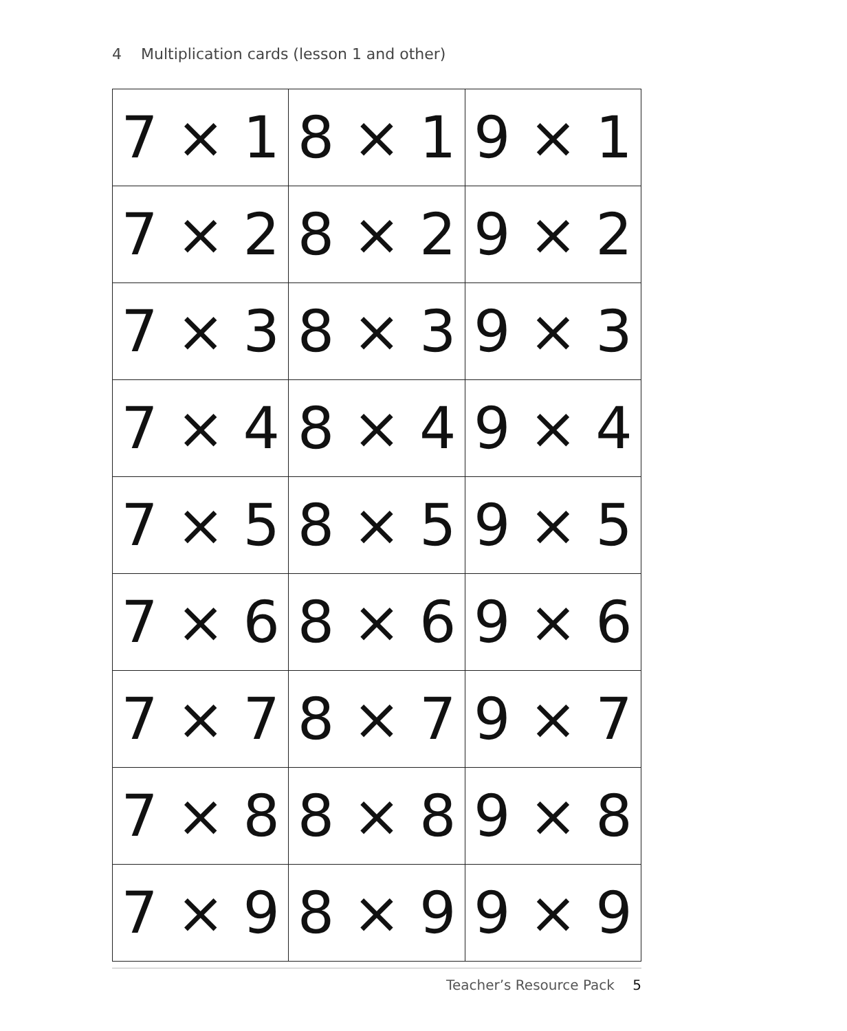4 Multiplication cards (lesson 1 and other)
| 7 × 1 | 8 × 1 | 9 × 1 |
| 7 × 2 | 8 × 2 | 9 × 2 |
| 7 × 3 | 8 × 3 | 9 × 3 |
| 7 × 4 | 8 × 4 | 9 × 4 |
| 7 × 5 | 8 × 5 | 9 × 5 |
| 7 × 6 | 8 × 6 | 9 × 6 |
| 7 × 7 | 8 × 7 | 9 × 7 |
| 7 × 8 | 8 × 8 | 9 × 8 |
| 7 × 9 | 8 × 9 | 9 × 9 |
Teacher’s Resource Pack 5